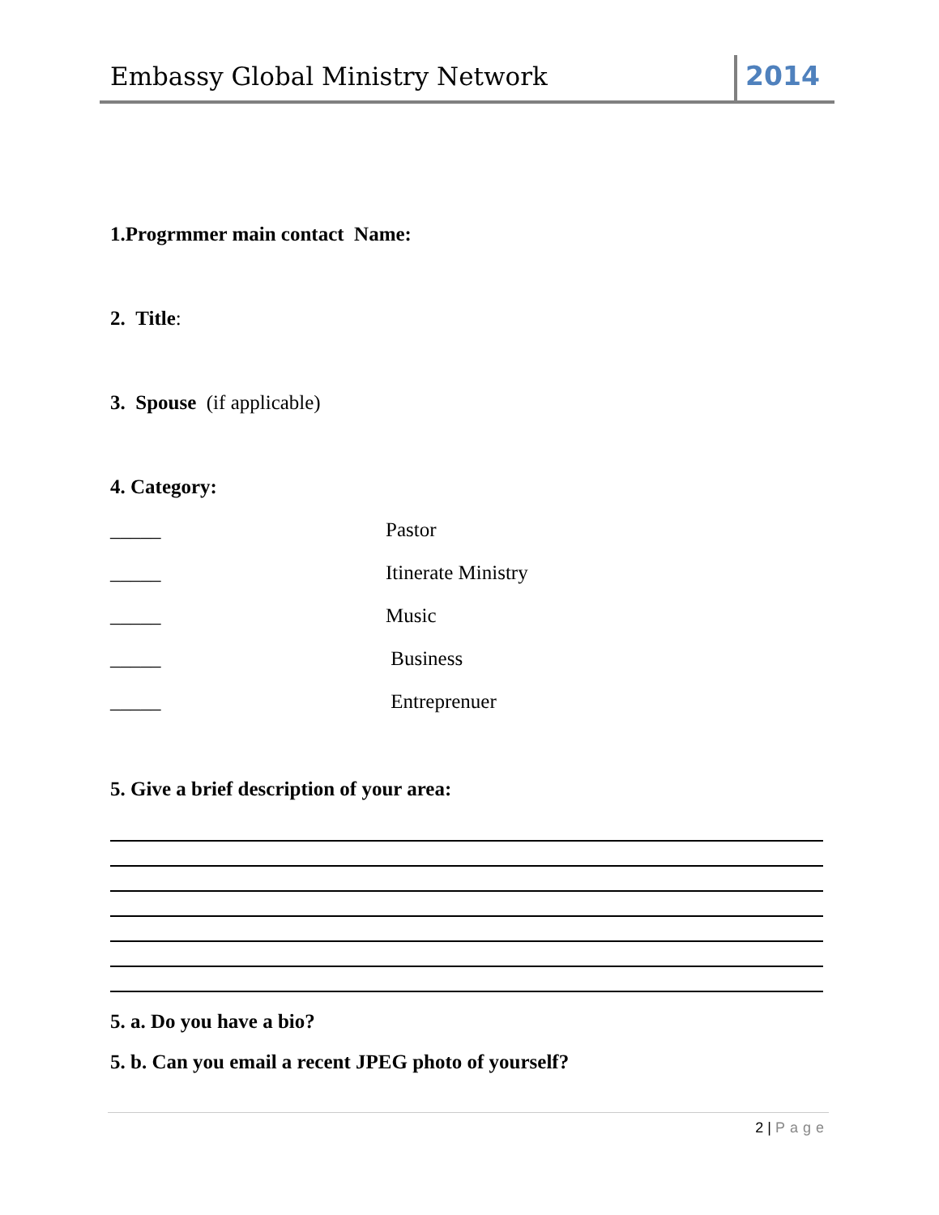Embassy Global Ministry Network
2014
1.Progrmmer main contact Name:
2. Title:
3. Spouse (if applicable)
4. Category:
_____ Pastor
_____ Itinerate Ministry
_____ Music
_____ Business
_____ Entreprenuer
5. Give a brief description of your area:
5. a. Do you have a bio?
5. b. Can you email a recent JPEG photo of yourself?
2 | Page